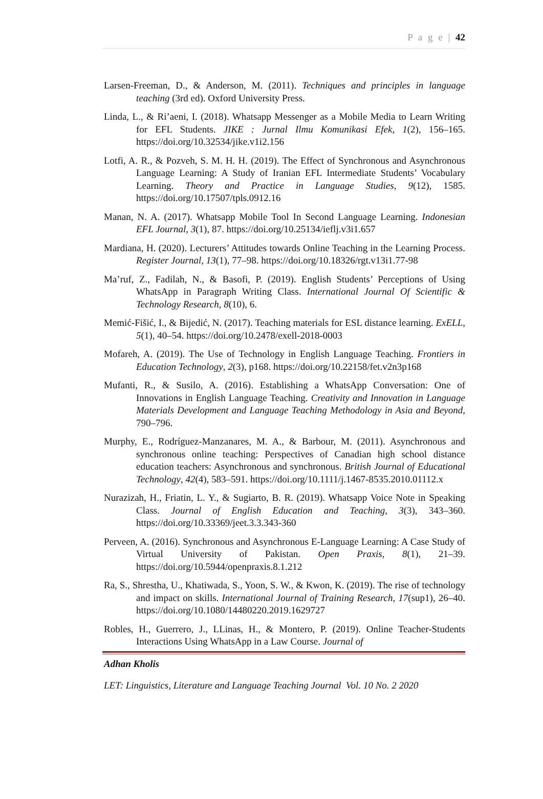P a g e | 42
Larsen-Freeman, D., & Anderson, M. (2011). Techniques and principles in language teaching (3rd ed). Oxford University Press.
Linda, L., & Ri’aeni, I. (2018). Whatsapp Messenger as a Mobile Media to Learn Writing for EFL Students. JIKE : Jurnal Ilmu Komunikasi Efek, 1(2), 156–165. https://doi.org/10.32534/jike.v1i2.156
Lotfi, A. R., & Pozveh, S. M. H. H. (2019). The Effect of Synchronous and Asynchronous Language Learning: A Study of Iranian EFL Intermediate Students’ Vocabulary Learning. Theory and Practice in Language Studies, 9(12), 1585. https://doi.org/10.17507/tpls.0912.16
Manan, N. A. (2017). Whatsapp Mobile Tool In Second Language Learning. Indonesian EFL Journal, 3(1), 87. https://doi.org/10.25134/ieflj.v3i1.657
Mardiana, H. (2020). Lecturers’ Attitudes towards Online Teaching in the Learning Process. Register Journal, 13(1), 77–98. https://doi.org/10.18326/rgt.v13i1.77-98
Ma’ruf, Z., Fadilah, N., & Basofi, P. (2019). English Students’ Perceptions of Using WhatsApp in Paragraph Writing Class. International Journal Of Scientific & Technology Research, 8(10), 6.
Memić-Fišić, I., & Bijedić, N. (2017). Teaching materials for ESL distance learning. ExELL, 5(1), 40–54. https://doi.org/10.2478/exell-2018-0003
Mofareh, A. (2019). The Use of Technology in English Language Teaching. Frontiers in Education Technology, 2(3), p168. https://doi.org/10.22158/fet.v2n3p168
Mufanti, R., & Susilo, A. (2016). Establishing a WhatsApp Conversation: One of Innovations in English Language Teaching. Creativity and Innovation in Language Materials Development and Language Teaching Methodology in Asia and Beyond, 790–796.
Murphy, E., Rodríguez-Manzanares, M. A., & Barbour, M. (2011). Asynchronous and synchronous online teaching: Perspectives of Canadian high school distance education teachers: Asynchronous and synchronous. British Journal of Educational Technology, 42(4), 583–591. https://doi.org/10.1111/j.1467-8535.2010.01112.x
Nurazizah, H., Friatin, L. Y., & Sugiarto, B. R. (2019). Whatsapp Voice Note in Speaking Class. Journal of English Education and Teaching, 3(3), 343–360. https://doi.org/10.33369/jeet.3.3.343-360
Perveen, A. (2016). Synchronous and Asynchronous E-Language Learning: A Case Study of Virtual University of Pakistan. Open Praxis, 8(1), 21–39. https://doi.org/10.5944/openpraxis.8.1.212
Ra, S., Shrestha, U., Khatiwada, S., Yoon, S. W., & Kwon, K. (2019). The rise of technology and impact on skills. International Journal of Training Research, 17(sup1), 26–40. https://doi.org/10.1080/14480220.2019.1629727
Robles, H., Guerrero, J., LLinas, H., & Montero, P. (2019). Online Teacher-Students Interactions Using WhatsApp in a Law Course. Journal of
Adhan Kholis
LET: Linguistics, Literature and Language Teaching Journal Vol. 10 No. 2 2020